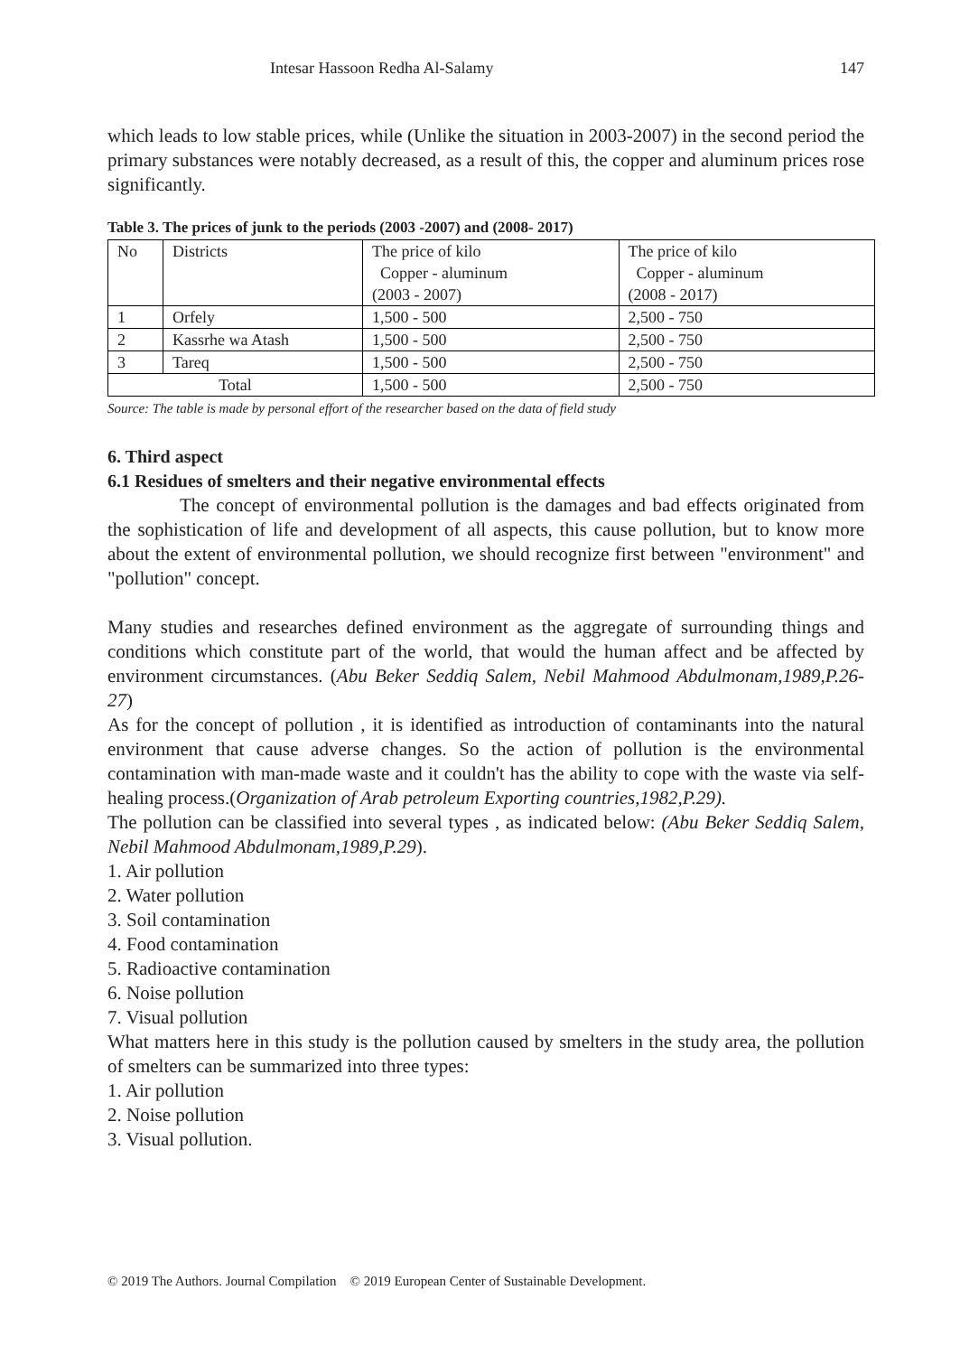Intesar Hassoon Redha Al-Salamy 147
which leads to low stable prices, while (Unlike the situation in 2003-2007) in the second period the primary substances were notably decreased, as a result of this, the copper and aluminum prices rose significantly.
Table 3. The prices of junk to the periods (2003 -2007) and (2008- 2017)
| No | Districts | The price of kilo Copper - aluminum (2003 - 2007) | The price of kilo Copper - aluminum (2008 - 2017) |
| 1 | Orfely | 1,500 - 500 | 2,500 - 750 |
| 2 | Kassrhe wa Atash | 1,500 - 500 | 2,500 - 750 |
| 3 | Tareq | 1,500 - 500 | 2,500 - 750 |
| Total | | 1,500 - 500 | 2,500 - 750 |
Source: The table is made by personal effort of the researcher based on the data of field study
6. Third aspect
6.1 Residues of smelters and their negative environmental effects
The concept of environmental pollution is the damages and bad effects originated from the sophistication of life and development of all aspects, this cause pollution, but to know more about the extent of environmental pollution, we should recognize first between "environment" and "pollution" concept.
Many studies and researches defined environment as the aggregate of surrounding things and conditions which constitute part of the world, that would the human affect and be affected by environment circumstances. (Abu Beker Seddiq Salem, Nebil Mahmood Abdulmonam,1989,P.26-27)
As for the concept of pollution , it is identified as introduction of contaminants into the natural environment that cause adverse changes. So the action of pollution is the environmental contamination with man-made waste and it couldn't has the ability to cope with the waste via self- healing process.(Organization of Arab petroleum Exporting countries,1982,P.29).
The pollution can be classified into several types , as indicated below: (Abu Beker Seddiq Salem, Nebil Mahmood Abdulmonam,1989,P.29).
1. Air pollution
2. Water pollution
3. Soil contamination
4. Food contamination
5. Radioactive contamination
6. Noise pollution
7. Visual pollution
What matters here in this study is the pollution caused by smelters in the study area, the pollution of smelters can be summarized into three types:
1. Air pollution
2. Noise pollution
3. Visual pollution.
© 2019 The Authors. Journal Compilation © 2019 European Center of Sustainable Development.